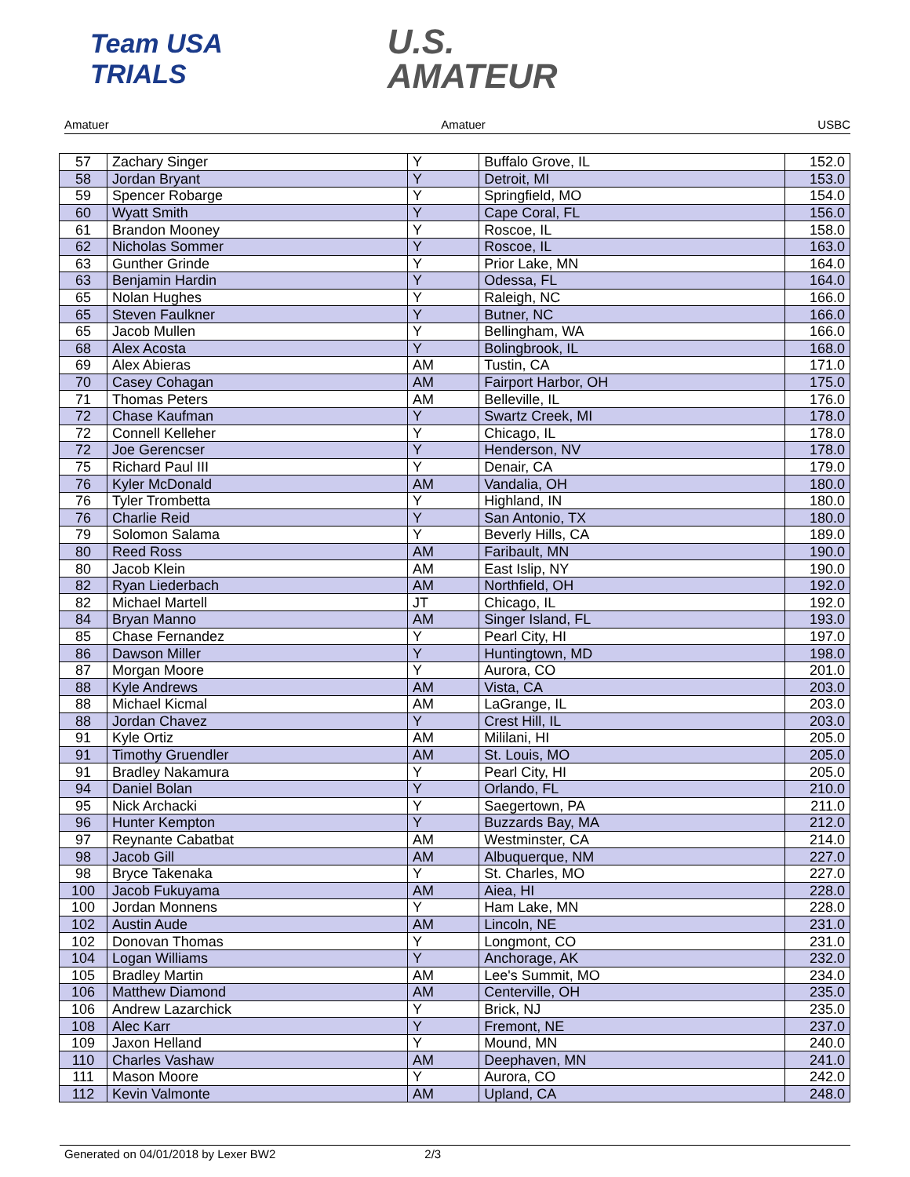Team USA
TRIALS
U.S.
AMATEUR
Amatuer Amatuer USBC
| 57 | Zachary Singer | Y | Buffalo Grove, IL | 152.0 |
| 58 | Jordan Bryant | Y | Detroit, MI | 153.0 |
| 59 | Spencer Robarge | Y | Springfield, MO | 154.0 |
| 60 | Wyatt Smith | Y | Cape Coral, FL | 156.0 |
| 61 | Brandon Mooney | Y | Roscoe, IL | 158.0 |
| 62 | Nicholas Sommer | Y | Roscoe, IL | 163.0 |
| 63 | Gunther Grinde | Y | Prior Lake, MN | 164.0 |
| 63 | Benjamin Hardin | Y | Odessa, FL | 164.0 |
| 65 | Nolan Hughes | Y | Raleigh, NC | 166.0 |
| 65 | Steven Faulkner | Y | Butner, NC | 166.0 |
| 65 | Jacob Mullen | Y | Bellingham, WA | 166.0 |
| 68 | Alex Acosta | Y | Bolingbrook, IL | 168.0 |
| 69 | Alex Abieras | AM | Tustin, CA | 171.0 |
| 70 | Casey Cohagan | AM | Fairport Harbor, OH | 175.0 |
| 71 | Thomas Peters | AM | Belleville, IL | 176.0 |
| 72 | Chase Kaufman | Y | Swartz Creek, MI | 178.0 |
| 72 | Connell Kelleher | Y | Chicago, IL | 178.0 |
| 72 | Joe Gerencser | Y | Henderson, NV | 178.0 |
| 75 | Richard Paul III | Y | Denair, CA | 179.0 |
| 76 | Kyler McDonald | AM | Vandalia, OH | 180.0 |
| 76 | Tyler Trombetta | Y | Highland, IN | 180.0 |
| 76 | Charlie Reid | Y | San Antonio, TX | 180.0 |
| 79 | Solomon Salama | Y | Beverly Hills, CA | 189.0 |
| 80 | Reed Ross | AM | Faribault, MN | 190.0 |
| 80 | Jacob Klein | AM | East Islip, NY | 190.0 |
| 82 | Ryan Liederbach | AM | Northfield, OH | 192.0 |
| 82 | Michael Martell | JT | Chicago, IL | 192.0 |
| 84 | Bryan Manno | AM | Singer Island, FL | 193.0 |
| 85 | Chase Fernandez | Y | Pearl City, HI | 197.0 |
| 86 | Dawson Miller | Y | Huntingtown, MD | 198.0 |
| 87 | Morgan Moore | Y | Aurora, CO | 201.0 |
| 88 | Kyle Andrews | AM | Vista, CA | 203.0 |
| 88 | Michael Kicmal | AM | LaGrange, IL | 203.0 |
| 88 | Jordan Chavez | Y | Crest Hill, IL | 203.0 |
| 91 | Kyle Ortiz | AM | Mililani, HI | 205.0 |
| 91 | Timothy Gruendler | AM | St. Louis, MO | 205.0 |
| 91 | Bradley Nakamura | Y | Pearl City, HI | 205.0 |
| 94 | Daniel Bolan | Y | Orlando, FL | 210.0 |
| 95 | Nick Archacki | Y | Saegertown, PA | 211.0 |
| 96 | Hunter Kempton | Y | Buzzards Bay, MA | 212.0 |
| 97 | Reynante Cabatbat | AM | Westminster, CA | 214.0 |
| 98 | Jacob Gill | AM | Albuquerque, NM | 227.0 |
| 98 | Bryce Takenaka | Y | St. Charles, MO | 227.0 |
| 100 | Jacob Fukuyama | AM | Aiea, HI | 228.0 |
| 100 | Jordan Monnens | Y | Ham Lake, MN | 228.0 |
| 102 | Austin Aude | AM | Lincoln, NE | 231.0 |
| 102 | Donovan Thomas | Y | Longmont, CO | 231.0 |
| 104 | Logan Williams | Y | Anchorage, AK | 232.0 |
| 105 | Bradley Martin | AM | Lee's Summit, MO | 234.0 |
| 106 | Matthew Diamond | AM | Centerville, OH | 235.0 |
| 106 | Andrew Lazarchick | Y | Brick, NJ | 235.0 |
| 108 | Alec Karr | Y | Fremont, NE | 237.0 |
| 109 | Jaxon Helland | Y | Mound, MN | 240.0 |
| 110 | Charles Vashaw | AM | Deephaven, MN | 241.0 |
| 111 | Mason Moore | Y | Aurora, CO | 242.0 |
| 112 | Kevin Valmonte | AM | Upland, CA | 248.0 |
Generated on 04/01/2018 by Lexer BW2 2/3